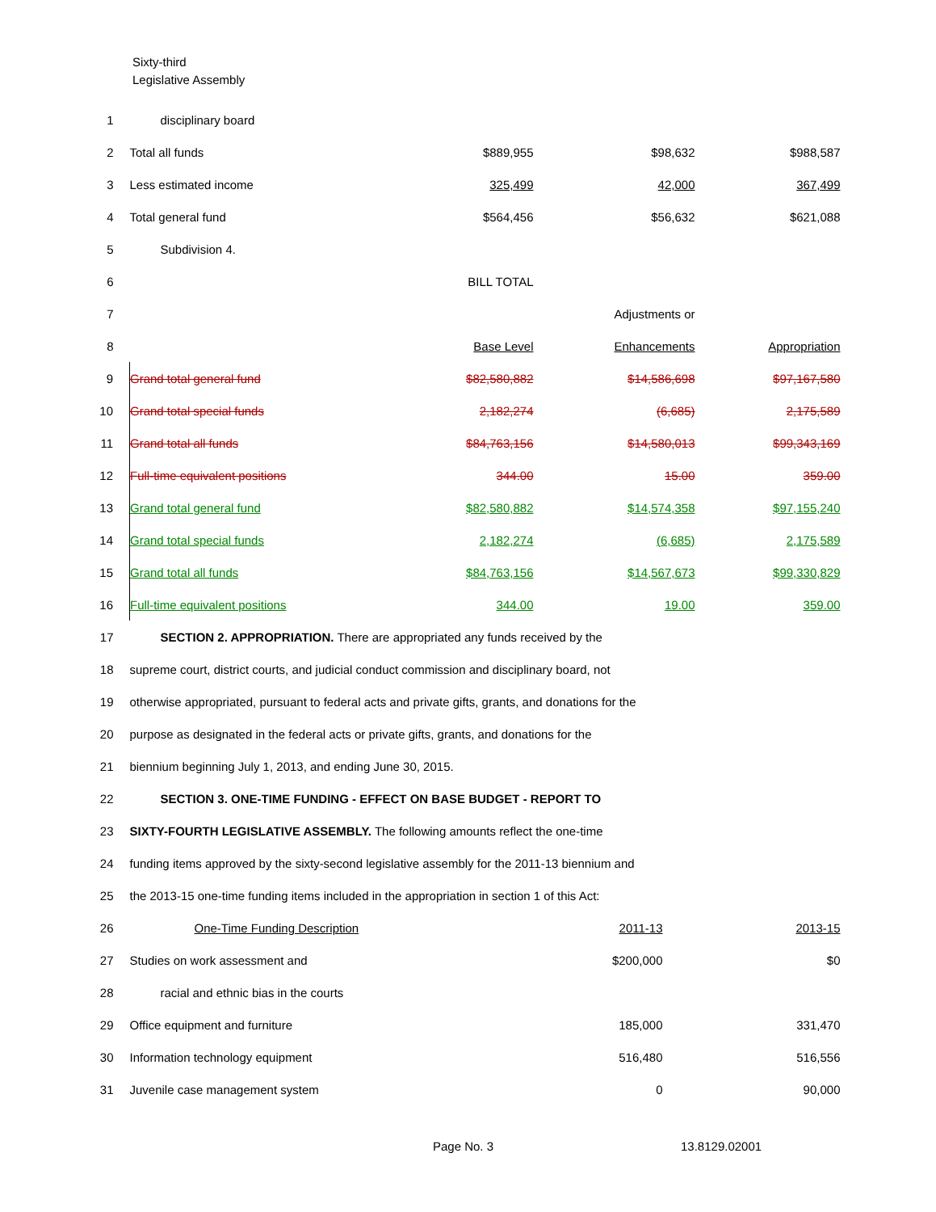Sixty-third
Legislative Assembly
| 1 | disciplinary board | | | |
| 2 | Total all funds | $889,955 | $98,632 | $988,587 |
| 3 | Less estimated income | 325,499 | 42,000 | 367,499 |
| 4 | Total general fund | $564,456 | $56,632 | $621,088 |
| 5 | Subdivision 4. | | | |
| 6 | | BILL TOTAL | | |
| 7 | | | Adjustments or | |
| 8 | | Base Level | Enhancements | Appropriation |
| 9 | Grand total general fund | $82,580,882 | $14,586,698 | $97,167,580 |
| 10 | Grand total special funds | 2,182,274 | (6,685) | 2,175,589 |
| 11 | Grand total all funds | $84,763,156 | $14,580,013 | $99,343,169 |
| 12 | Full-time equivalent positions | 344.00 | 15.00 | 359.00 |
| 13 | Grand total general fund | $82,580,882 | $14,574,358 | $97,155,240 |
| 14 | Grand total special funds | 2,182,274 | (6,685) | 2,175,589 |
| 15 | Grand total all funds | $84,763,156 | $14,567,673 | $99,330,829 |
| 16 | Full-time equivalent positions | 344.00 | 19.00 | 359.00 |
| 17 | SECTION 2. APPROPRIATION. There are appropriated any funds received by the | | | |
| 18 | supreme court, district courts, and judicial conduct commission and disciplinary board, not | | | |
| 19 | otherwise appropriated, pursuant to federal acts and private gifts, grants, and donations for the | | | |
| 20 | purpose as designated in the federal acts or private gifts, grants, and donations for the | | | |
| 21 | biennium beginning July 1, 2013, and ending June 30, 2015. | | | |
| 22 | SECTION 3. ONE-TIME FUNDING - EFFECT ON BASE BUDGET - REPORT TO | | | |
| 23 | SIXTY-FOURTH LEGISLATIVE ASSEMBLY. The following amounts reflect the one-time | | | |
| 24 | funding items approved by the sixty-second legislative assembly for the 2011-13 biennium and | | | |
| 25 | the 2013-15 one-time funding items included in the appropriation in section 1 of this Act: | | | |
| 26 | One-Time Funding Description | | 2011-13 | 2013-15 |
| 27 | Studies on work assessment and | | $200,000 | $0 |
| 28 | racial and ethnic bias in the courts | | | |
| 29 | Office equipment and furniture | | 185,000 | 331,470 |
| 30 | Information technology equipment | | 516,480 | 516,556 |
| 31 | Juvenile case management system | | 0 | 90,000 |
Page No. 3 13.8129.02001